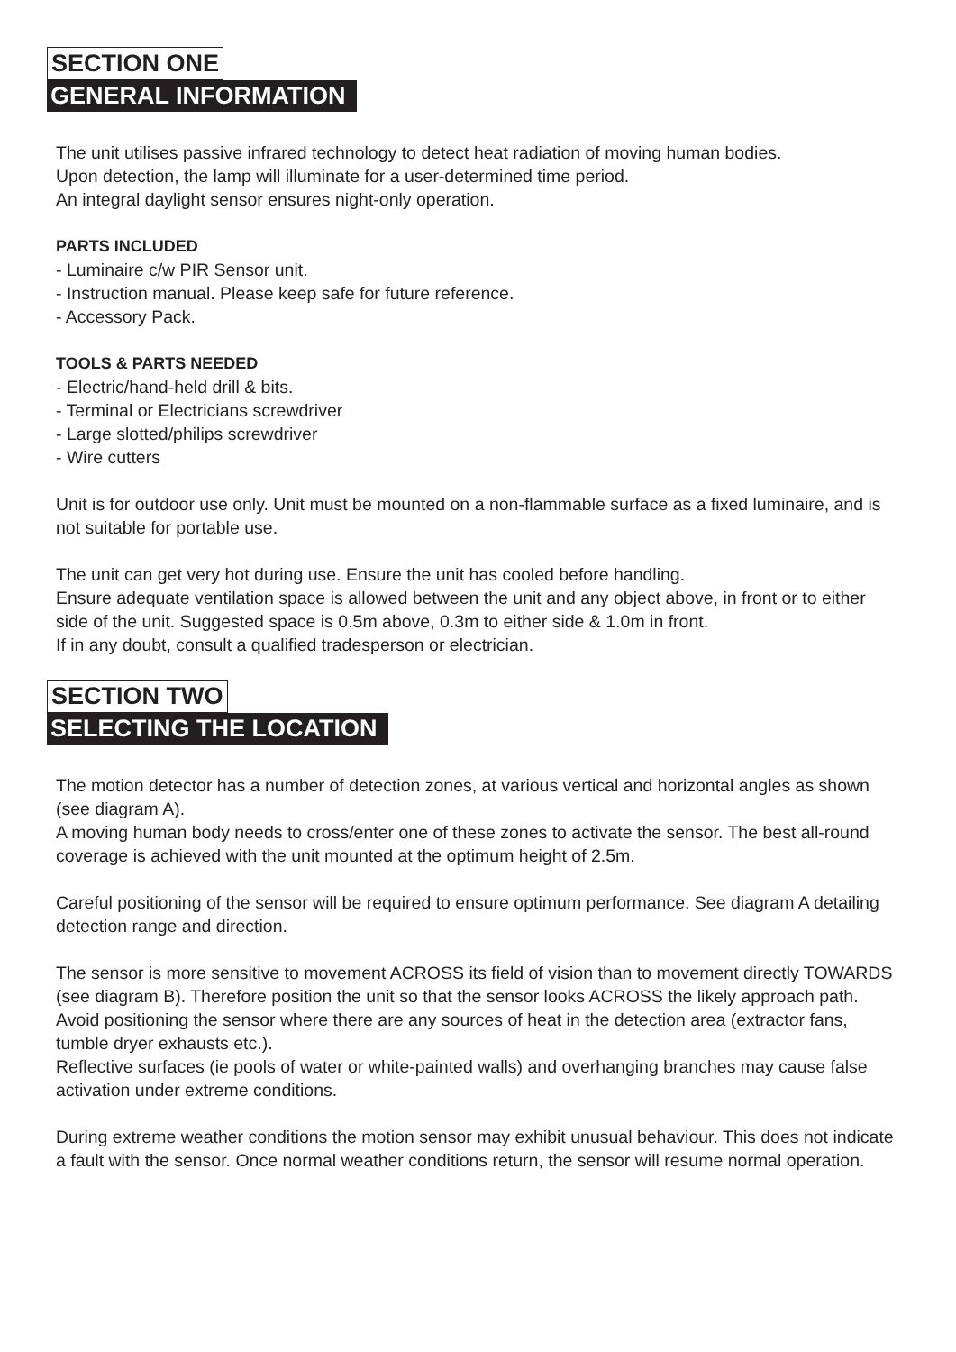SECTION ONE
GENERAL INFORMATION
The unit utilises passive infrared technology to detect heat radiation of moving human bodies.
Upon detection, the lamp will illuminate for a user-determined time period.
An integral daylight sensor ensures night-only operation.
PARTS INCLUDED
- Luminaire c/w PIR Sensor unit.
- Instruction manual. Please keep safe for future reference.
- Accessory Pack.
TOOLS & PARTS NEEDED
- Electric/hand-held drill & bits.
- Terminal or Electricians screwdriver
- Large slotted/philips screwdriver
- Wire cutters
Unit is for outdoor use only. Unit must be mounted on a non-flammable surface as a fixed luminaire, and is not suitable for portable use.
The unit can get very hot during use. Ensure the unit has cooled before handling.
Ensure adequate ventilation space is allowed between the unit and any object above, in front or to either side of the unit. Suggested space is 0.5m above, 0.3m to either side & 1.0m in front.
If in any doubt, consult a qualified tradesperson or electrician.
SECTION TWO
SELECTING THE LOCATION
The motion detector has a number of detection zones, at various vertical and horizontal angles as shown (see diagram A).
A moving human body needs to cross/enter one of these zones to activate the sensor. The best all-round coverage is achieved with the unit mounted at the optimum height of 2.5m.
Careful positioning of the sensor will be required to ensure optimum performance. See diagram A detailing detection range and direction.
The sensor is more sensitive to movement ACROSS its field of vision than to movement directly TOWARDS (see diagram B). Therefore position the unit so that the sensor looks ACROSS the likely approach path.
Avoid positioning the sensor where there are any sources of heat in the detection area (extractor fans, tumble dryer exhausts etc.).
Reflective surfaces (ie pools of water or white-painted walls) and overhanging branches may cause false activation under extreme conditions.
During extreme weather conditions the motion sensor may exhibit unusual behaviour. This does not indicate a fault with the sensor. Once normal weather conditions return, the sensor will resume normal operation.